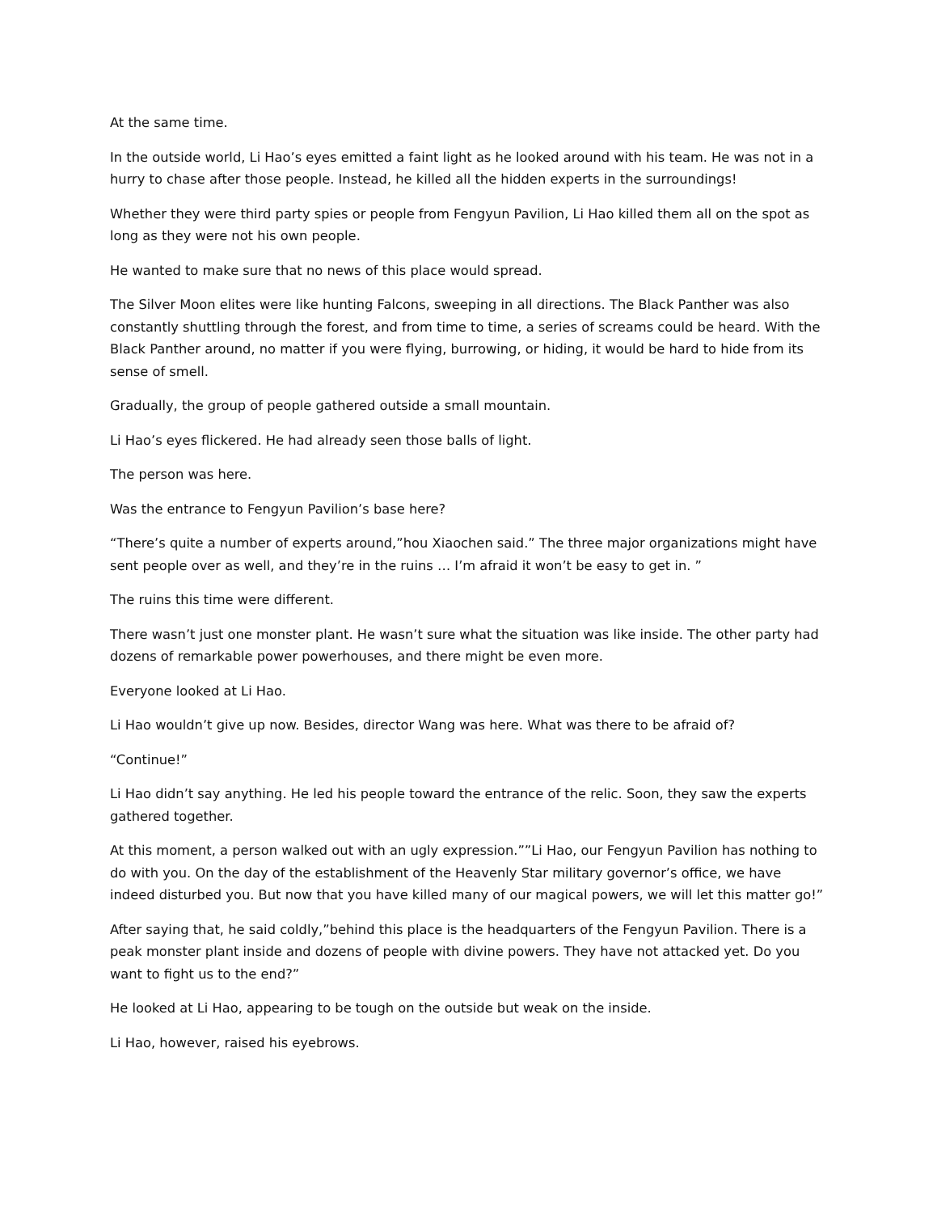At the same time.
In the outside world, Li Hao’s eyes emitted a faint light as he looked around with his team. He was not in a hurry to chase after those people. Instead, he killed all the hidden experts in the surroundings!
Whether they were third party spies or people from Fengyun Pavilion, Li Hao killed them all on the spot as long as they were not his own people.
He wanted to make sure that no news of this place would spread.
The Silver Moon elites were like hunting Falcons, sweeping in all directions. The Black Panther was also constantly shuttling through the forest, and from time to time, a series of screams could be heard. With the Black Panther around, no matter if you were flying, burrowing, or hiding, it would be hard to hide from its sense of smell.
Gradually, the group of people gathered outside a small mountain.
Li Hao’s eyes flickered. He had already seen those balls of light.
The person was here.
Was the entrance to Fengyun Pavilion’s base here?
“There’s quite a number of experts around,”hou Xiaochen said.” The three major organizations might have sent people over as well, and they’re in the ruins … I’m afraid it won’t be easy to get in. ”
The ruins this time were different.
There wasn’t just one monster plant. He wasn’t sure what the situation was like inside. The other party had dozens of remarkable power powerhouses, and there might be even more.
Everyone looked at Li Hao.
Li Hao wouldn’t give up now. Besides, director Wang was here. What was there to be afraid of?
“Continue!”
Li Hao didn’t say anything. He led his people toward the entrance of the relic. Soon, they saw the experts gathered together.
At this moment, a person walked out with an ugly expression.””Li Hao, our Fengyun Pavilion has nothing to do with you. On the day of the establishment of the Heavenly Star military governor’s office, we have indeed disturbed you. But now that you have killed many of our magical powers, we will let this matter go!”
After saying that, he said coldly,”behind this place is the headquarters of the Fengyun Pavilion. There is a peak monster plant inside and dozens of people with divine powers. They have not attacked yet. Do you want to fight us to the end?”
He looked at Li Hao, appearing to be tough on the outside but weak on the inside.
Li Hao, however, raised his eyebrows.